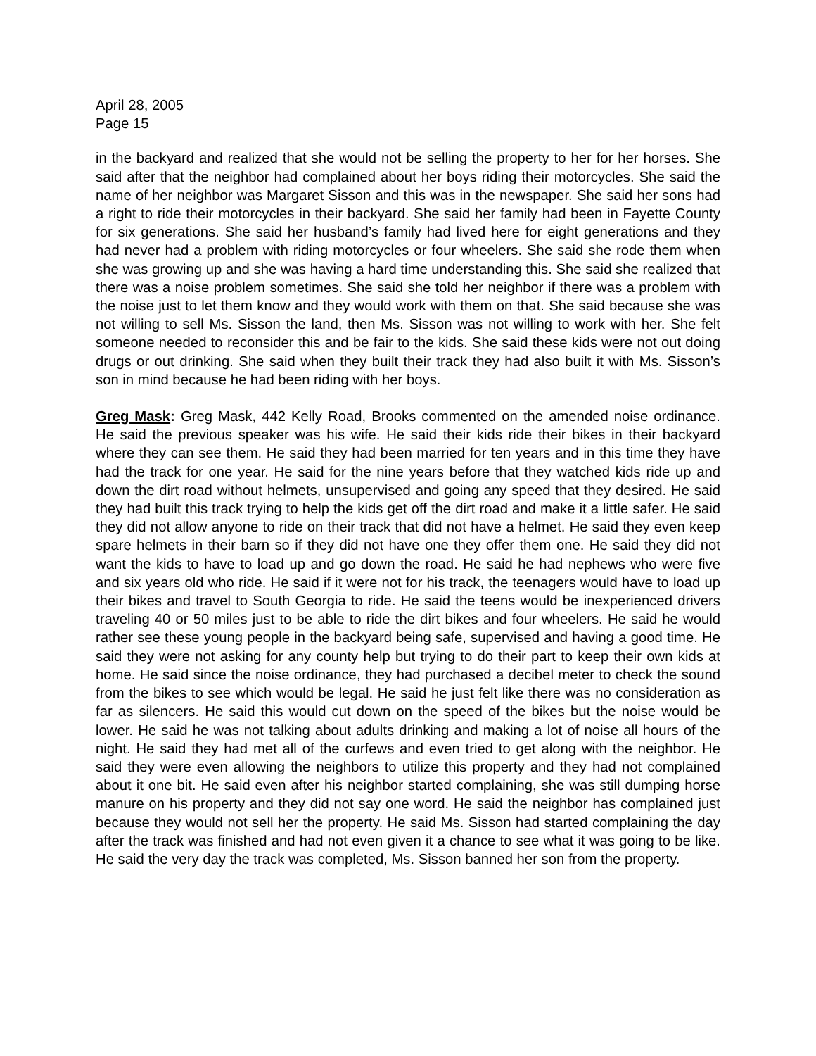April 28, 2005
Page 15
in the backyard and realized that she would not be selling the property to her for her horses. She said after that the neighbor had complained about her boys riding their motorcycles. She said the name of her neighbor was Margaret Sisson and this was in the newspaper. She said her sons had a right to ride their motorcycles in their backyard. She said her family had been in Fayette County for six generations. She said her husband’s family had lived here for eight generations and they had never had a problem with riding motorcycles or four wheelers. She said she rode them when she was growing up and she was having a hard time understanding this. She said she realized that there was a noise problem sometimes. She said she told her neighbor if there was a problem with the noise just to let them know and they would work with them on that. She said because she was not willing to sell Ms. Sisson the land, then Ms. Sisson was not willing to work with her. She felt someone needed to reconsider this and be fair to the kids. She said these kids were not out doing drugs or out drinking. She said when they built their track they had also built it with Ms. Sisson’s son in mind because he had been riding with her boys.
Greg Mask: Greg Mask, 442 Kelly Road, Brooks commented on the amended noise ordinance. He said the previous speaker was his wife. He said their kids ride their bikes in their backyard where they can see them. He said they had been married for ten years and in this time they have had the track for one year. He said for the nine years before that they watched kids ride up and down the dirt road without helmets, unsupervised and going any speed that they desired. He said they had built this track trying to help the kids get off the dirt road and make it a little safer. He said they did not allow anyone to ride on their track that did not have a helmet. He said they even keep spare helmets in their barn so if they did not have one they offer them one. He said they did not want the kids to have to load up and go down the road. He said he had nephews who were five and six years old who ride. He said if it were not for his track, the teenagers would have to load up their bikes and travel to South Georgia to ride. He said the teens would be inexperienced drivers traveling 40 or 50 miles just to be able to ride the dirt bikes and four wheelers. He said he would rather see these young people in the backyard being safe, supervised and having a good time. He said they were not asking for any county help but trying to do their part to keep their own kids at home. He said since the noise ordinance, they had purchased a decibel meter to check the sound from the bikes to see which would be legal. He said he just felt like there was no consideration as far as silencers. He said this would cut down on the speed of the bikes but the noise would be lower. He said he was not talking about adults drinking and making a lot of noise all hours of the night. He said they had met all of the curfews and even tried to get along with the neighbor. He said they were even allowing the neighbors to utilize this property and they had not complained about it one bit. He said even after his neighbor started complaining, she was still dumping horse manure on his property and they did not say one word. He said the neighbor has complained just because they would not sell her the property. He said Ms. Sisson had started complaining the day after the track was finished and had not even given it a chance to see what it was going to be like. He said the very day the track was completed, Ms. Sisson banned her son from the property.